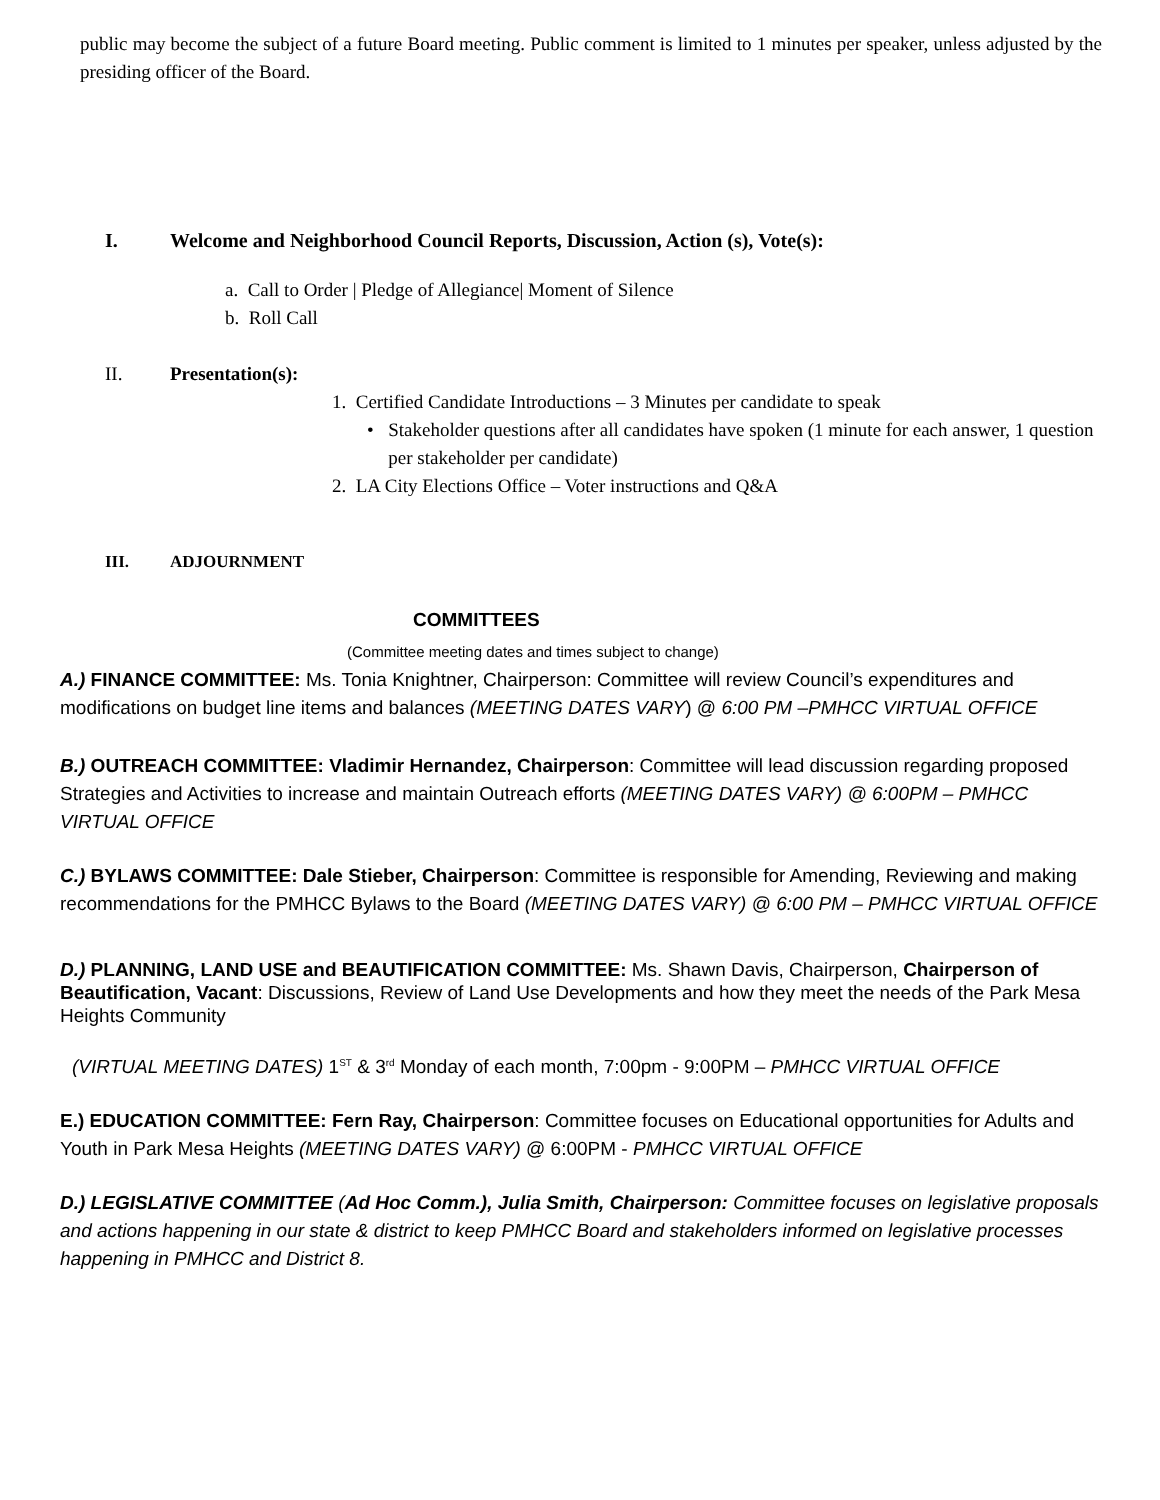public may become the subject of a future Board meeting. Public comment is limited to 1 minutes per speaker, unless adjusted by the presiding officer of the Board.
I. Welcome and Neighborhood Council Reports, Discussion, Action (s), Vote(s):
a. Call to Order | Pledge of Allegiance| Moment of Silence
b. Roll Call
II. Presentation(s):
1. Certified Candidate Introductions – 3 Minutes per candidate to speak
• Stakeholder questions after all candidates have spoken (1 minute for each answer, 1 question per stakeholder per candidate)
2. LA City Elections Office – Voter instructions and Q&A
III. ADJOURNMENT
COMMITTEES
(Committee meeting dates and times subject to change)
A.) FINANCE COMMITTEE: Ms. Tonia Knightner, Chairperson: Committee will review Council’s expenditures and modifications on budget line items and balances (MEETING DATES VARY) @ 6:00 PM –PMHCC VIRTUAL OFFICE
B.) OUTREACH COMMITTEE: Vladimir Hernandez, Chairperson: Committee will lead discussion regarding proposed Strategies and Activities to increase and maintain Outreach efforts (MEETING DATES VARY) @ 6:00PM – PMHCC VIRTUAL OFFICE
C.) BYLAWS COMMITTEE: Dale Stieber, Chairperson: Committee is responsible for Amending, Reviewing and making recommendations for the PMHCC Bylaws to the Board (MEETING DATES VARY) @ 6:00 PM – PMHCC VIRTUAL OFFICE
D.) PLANNING, LAND USE and BEAUTIFICATION COMMITTEE: Ms. Shawn Davis, Chairperson, Chairperson of Beautification, Vacant: Discussions, Review of Land Use Developments and how they meet the needs of the Park Mesa Heights Community
(VIRTUAL MEETING DATES) 1<sup>ST</sup> & 3<sup>rd</sup> Monday of each month, 7:00pm - 9:00PM – PMHCC VIRTUAL OFFICE
E.) EDUCATION COMMITTEE: Fern Ray, Chairperson: Committee focuses on Educational opportunities for Adults and Youth in Park Mesa Heights (MEETING DATES VARY) @ 6:00PM - PMHCC VIRTUAL OFFICE
D.) LEGISLATIVE COMMITTEE (Ad Hoc Comm.), Julia Smith, Chairperson: Committee focuses on legislative proposals and actions happening in our state & district to keep PMHCC Board and stakeholders informed on legislative processes happening in PMHCC and District 8.